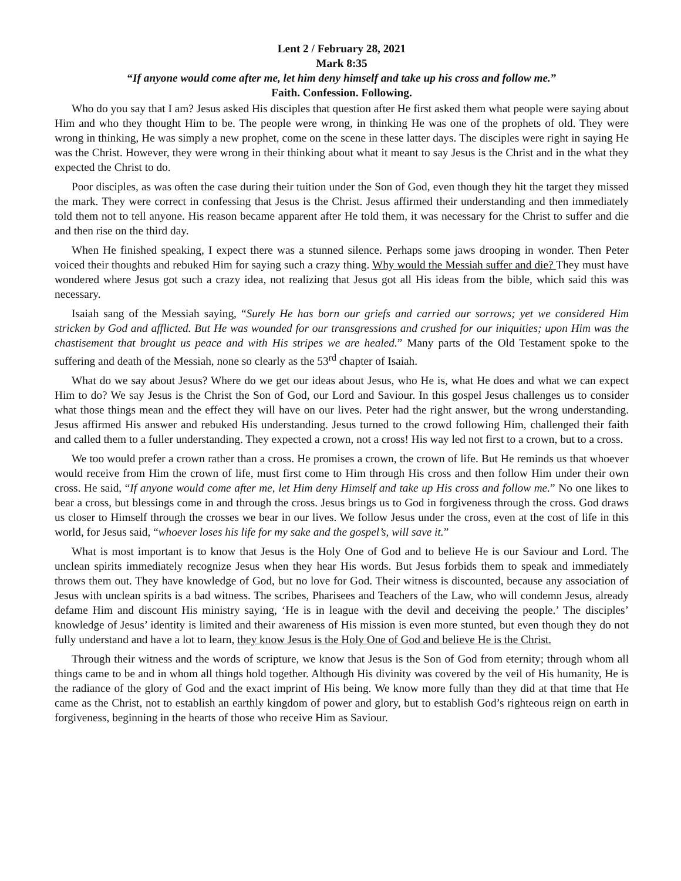Lent 2 / February 28, 2021
Mark 8:35
“If anyone would come after me, let him deny himself and take up his cross and follow me.”
Faith. Confession. Following.
Who do you say that I am? Jesus asked His disciples that question after He first asked them what people were saying about Him and who they thought Him to be. The people were wrong, in thinking He was one of the prophets of old. They were wrong in thinking, He was simply a new prophet, come on the scene in these latter days. The disciples were right in saying He was the Christ. However, they were wrong in their thinking about what it meant to say Jesus is the Christ and in the what they expected the Christ to do.
Poor disciples, as was often the case during their tuition under the Son of God, even though they hit the target they missed the mark. They were correct in confessing that Jesus is the Christ. Jesus affirmed their understanding and then immediately told them not to tell anyone. His reason became apparent after He told them, it was necessary for the Christ to suffer and die and then rise on the third day.
When He finished speaking, I expect there was a stunned silence. Perhaps some jaws drooping in wonder. Then Peter voiced their thoughts and rebuked Him for saying such a crazy thing. Why would the Messiah suffer and die? They must have wondered where Jesus got such a crazy idea, not realizing that Jesus got all His ideas from the bible, which said this was necessary.
Isaiah sang of the Messiah saying, “Surely He has born our griefs and carried our sorrows; yet we considered Him stricken by God and afflicted. But He was wounded for our transgressions and crushed for our iniquities; upon Him was the chastisement that brought us peace and with His stripes we are healed.” Many parts of the Old Testament spoke to the suffering and death of the Messiah, none so clearly as the 53<sup>rd</sup> chapter of Isaiah.
What do we say about Jesus? Where do we get our ideas about Jesus, who He is, what He does and what we can expect Him to do? We say Jesus is the Christ the Son of God, our Lord and Saviour. In this gospel Jesus challenges us to consider what those things mean and the effect they will have on our lives. Peter had the right answer, but the wrong understanding. Jesus affirmed His answer and rebuked His understanding. Jesus turned to the crowd following Him, challenged their faith and called them to a fuller understanding. They expected a crown, not a cross! His way led not first to a crown, but to a cross.
We too would prefer a crown rather than a cross. He promises a crown, the crown of life. But He reminds us that whoever would receive from Him the crown of life, must first come to Him through His cross and then follow Him under their own cross. He said, “If anyone would come after me, let Him deny Himself and take up His cross and follow me.” No one likes to bear a cross, but blessings come in and through the cross. Jesus brings us to God in forgiveness through the cross. God draws us closer to Himself through the crosses we bear in our lives. We follow Jesus under the cross, even at the cost of life in this world, for Jesus said, “whoever loses his life for my sake and the gospel’s, will save it.”
What is most important is to know that Jesus is the Holy One of God and to believe He is our Saviour and Lord. The unclean spirits immediately recognize Jesus when they hear His words. But Jesus forbids them to speak and immediately throws them out. They have knowledge of God, but no love for God. Their witness is discounted, because any association of Jesus with unclean spirits is a bad witness. The scribes, Pharisees and Teachers of the Law, who will condemn Jesus, already defame Him and discount His ministry saying, ‘He is in league with the devil and deceiving the people.’ The disciples’ knowledge of Jesus’ identity is limited and their awareness of His mission is even more stunted, but even though they do not fully understand and have a lot to learn, they know Jesus is the Holy One of God and believe He is the Christ.
Through their witness and the words of scripture, we know that Jesus is the Son of God from eternity; through whom all things came to be and in whom all things hold together. Although His divinity was covered by the veil of His humanity, He is the radiance of the glory of God and the exact imprint of His being. We know more fully than they did at that time that He came as the Christ, not to establish an earthly kingdom of power and glory, but to establish God’s righteous reign on earth in forgiveness, beginning in the hearts of those who receive Him as Saviour.